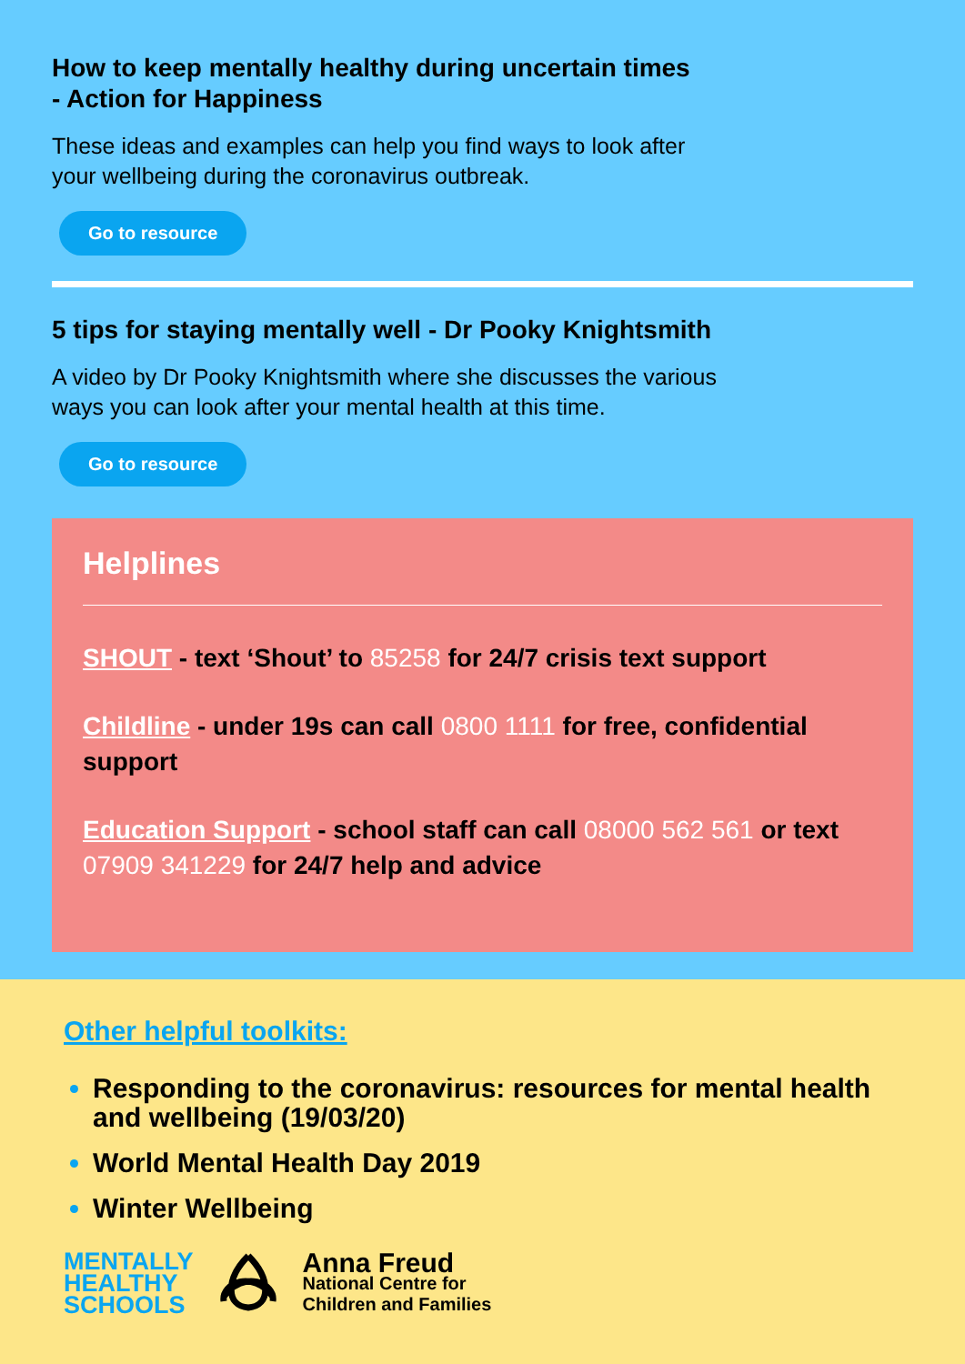How to keep mentally healthy during uncertain times
- Action for Happiness
These ideas and examples can help you find ways to look after
your wellbeing during the coronavirus outbreak.
Go to resource
5 tips for staying mentally well - Dr Pooky Knightsmith
A video by Dr Pooky Knightsmith where she discusses the various
ways you can look after your mental health at this time.
Go to resource
Helplines
SHOUT - text ‘Shout’ to 85258 for 24/7 crisis text support
Childline - under 19s can call 0800 1111 for free, confidential support
Education Support - school staff can call 08000 562 561 or text 07909 341229 for 24/7 help and advice
Other helpful toolkits:
Responding to the coronavirus: resources for mental health and wellbeing (19/03/20)
World Mental Health Day 2019
Winter Wellbeing
MENTALLY
HEALTHY
SCHOOLS
Anna Freud
National Centre for
Children and Families